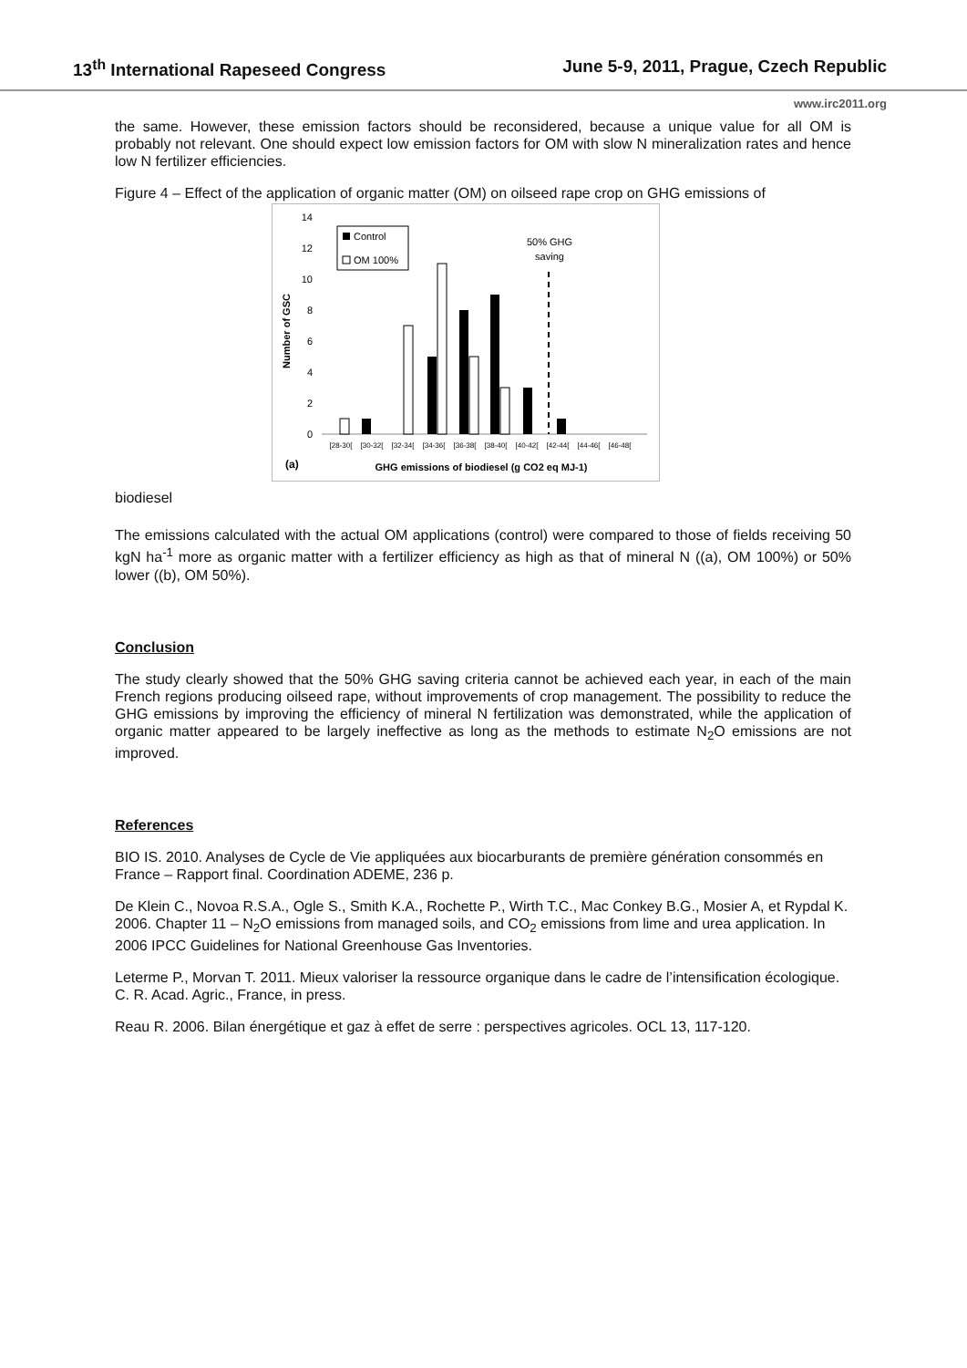13<sup>th</sup> International Rapeseed Congress June 5-9, 2011, Prague, Czech Republic
www.irc2011.org
the same. However, these emission factors should be reconsidered, because a unique value for all OM is probably not relevant. One should expect low emission factors for OM with slow N mineralization rates and hence low N fertilizer efficiencies.
Figure 4 – Effect of the application of organic matter (OM) on oilseed rape crop on GHG emissions of
14
12
10
8
6
4
2
0
Number of GSC
Control
OM 100%
50% GHG
saving
[28-30[
[30-32[
[32-34[
[34-36[
[36-38[
[38-40[
[40-42[
[42-44[
[44-46[
[46-48[
(a)
GHG emissions of biodiesel (g CO2 eq MJ-1)
biodiesel
The emissions calculated with the actual OM applications (control) were compared to those of fields receiving 50 kgN ha<sup>-1</sup> more as organic matter with a fertilizer efficiency as high as that of mineral N ((a), OM 100%) or 50% lower ((b), OM 50%).
Conclusion
The study clearly showed that the 50% GHG saving criteria cannot be achieved each year, in each of the main French regions producing oilseed rape, without improvements of crop management. The possibility to reduce the GHG emissions by improving the efficiency of mineral N fertilization was demonstrated, while the application of organic matter appeared to be largely ineffective as long as the methods to estimate N<sub>2</sub>O emissions are not improved.
References
BIO IS. 2010. Analyses de Cycle de Vie appliquées aux biocarburants de première génération consommés en France – Rapport final. Coordination ADEME, 236 p.
De Klein C., Novoa R.S.A., Ogle S., Smith K.A., Rochette P., Wirth T.C., Mac Conkey B.G., Mosier A, et Rypdal K. 2006. Chapter 11 – N<sub>2</sub>O emissions from managed soils, and CO<sub>2</sub> emissions from lime and urea application. In 2006 IPCC Guidelines for National Greenhouse Gas Inventories.
Leterme P., Morvan T. 2011. Mieux valoriser la ressource organique dans le cadre de l’intensification écologique. C. R. Acad. Agric., France, in press.
Reau R. 2006. Bilan énergétique et gaz à effet de serre : perspectives agricoles. OCL 13, 117-120.